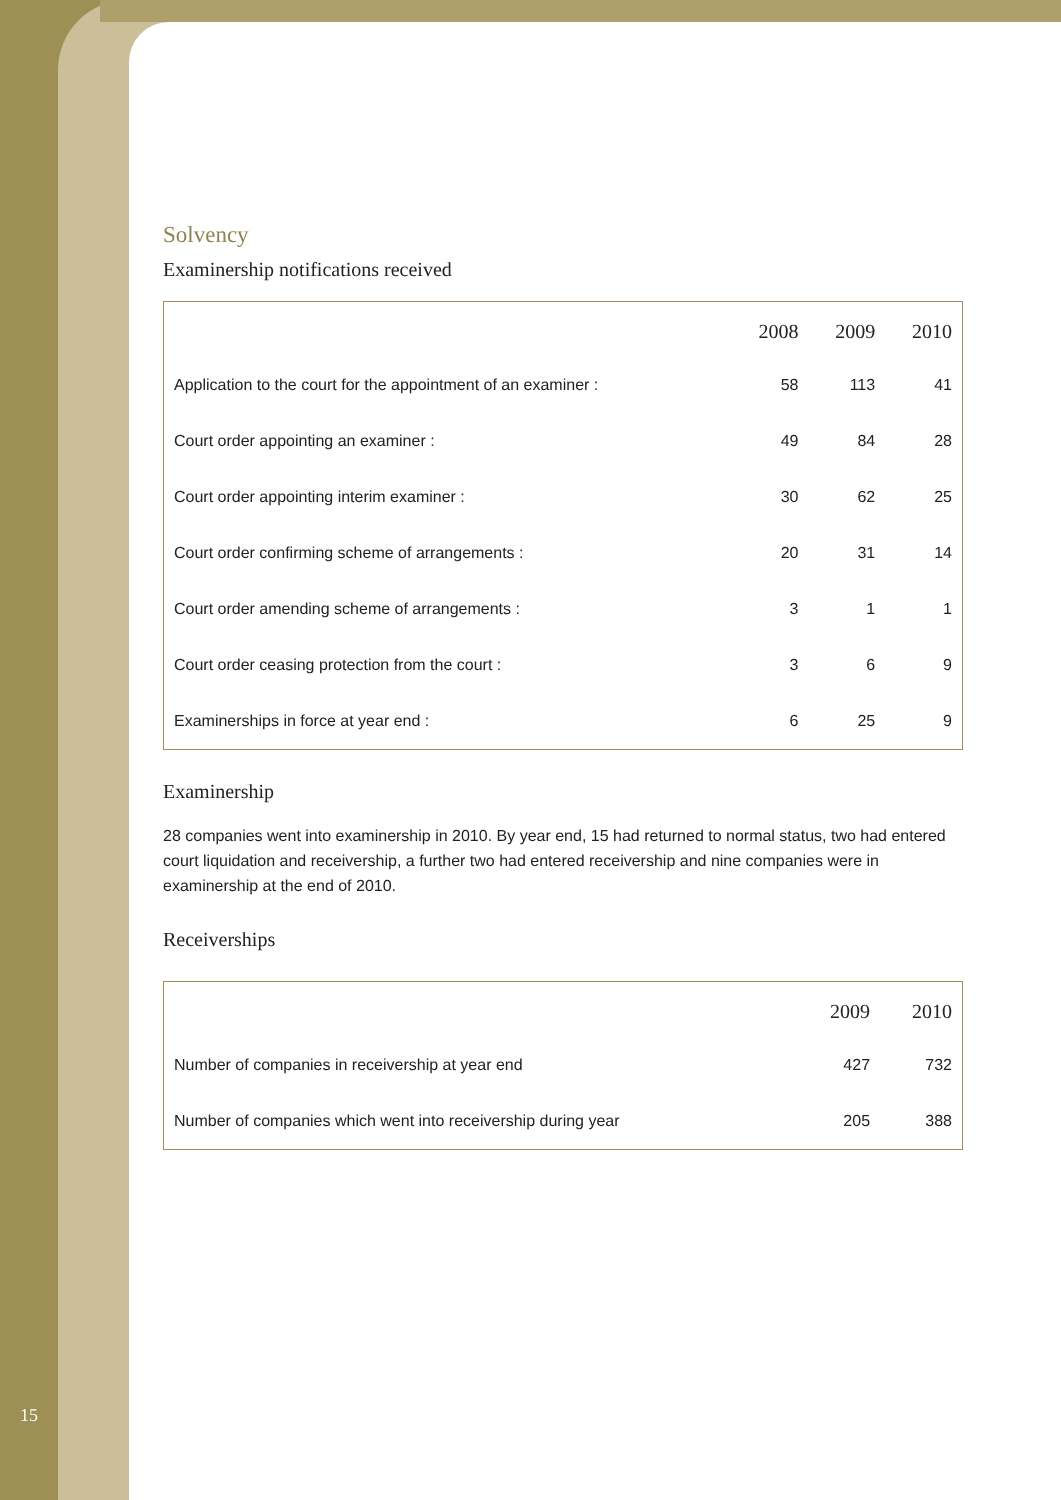Solvency
Examinership notifications received
| | 2008 | 2009 | 2010 |
| --- | --- | --- | --- |
| Application to the court for the appointment of an examiner : | 58 | 113 | 41 |
| Court order appointing an examiner : | 49 | 84 | 28 |
| Court order appointing interim examiner : | 30 | 62 | 25 |
| Court order confirming scheme of arrangements : | 20 | 31 | 14 |
| Court order amending scheme of arrangements : | 3 | 1 | 1 |
| Court order ceasing protection from the court : | 3 | 6 | 9 |
| Examinerships in force at year end : | 6 | 25 | 9 |
Examinership
28 companies went into examinership in 2010. By year end, 15 had returned to normal status, two had entered court liquidation and receivership, a further two had entered receivership and nine companies were in examinership at the end of 2010.
Receiverships
| | 2009 | 2010 |
| --- | --- | --- |
| Number of companies in receivership at year end | 427 | 732 |
| Number of companies which went into receivership during year | 205 | 388 |
15